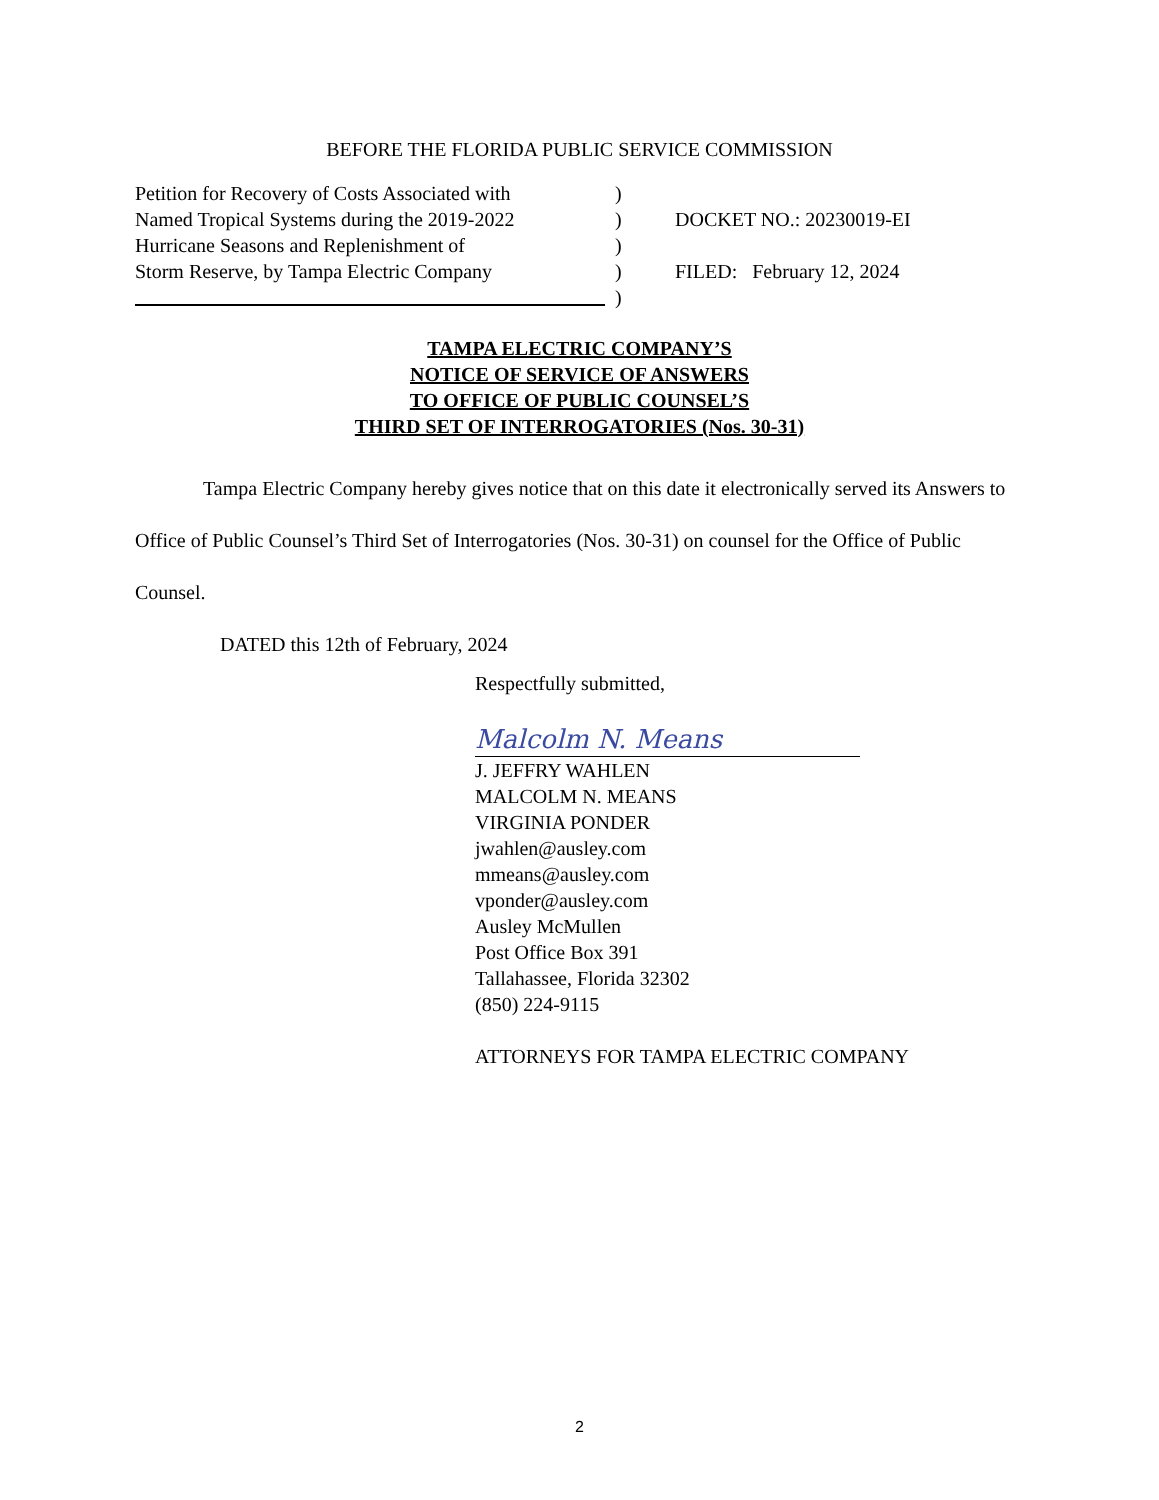BEFORE THE FLORIDA PUBLIC SERVICE COMMISSION
Petition for Recovery of Costs Associated with
Named Tropical Systems during the 2019-2022
Hurricane Seasons and Replenishment of
Storm Reserve, by Tampa Electric Company
)
)
)
)
)
DOCKET NO.: 20230019-EI
FILED: February 12, 2024
TAMPA ELECTRIC COMPANY’S
NOTICE OF SERVICE OF ANSWERS
TO OFFICE OF PUBLIC COUNSEL’S
THIRD SET OF INTERROGATORIES (Nos. 30-31)
Tampa Electric Company hereby gives notice that on this date it electronically served its Answers to Office of Public Counsel’s Third Set of Interrogatories (Nos. 30-31) on counsel for the Office of Public Counsel.
DATED this 12th of February, 2024
Respectfully submitted,
Malcolm N. Means
J. JEFFRY WAHLEN
MALCOLM N. MEANS
VIRGINIA PONDER
jwahlen@ausley.com
mmeans@ausley.com
vponder@ausley.com
Ausley McMullen
Post Office Box 391
Tallahassee, Florida 32302
(850) 224-9115
ATTORNEYS FOR TAMPA ELECTRIC COMPANY
2